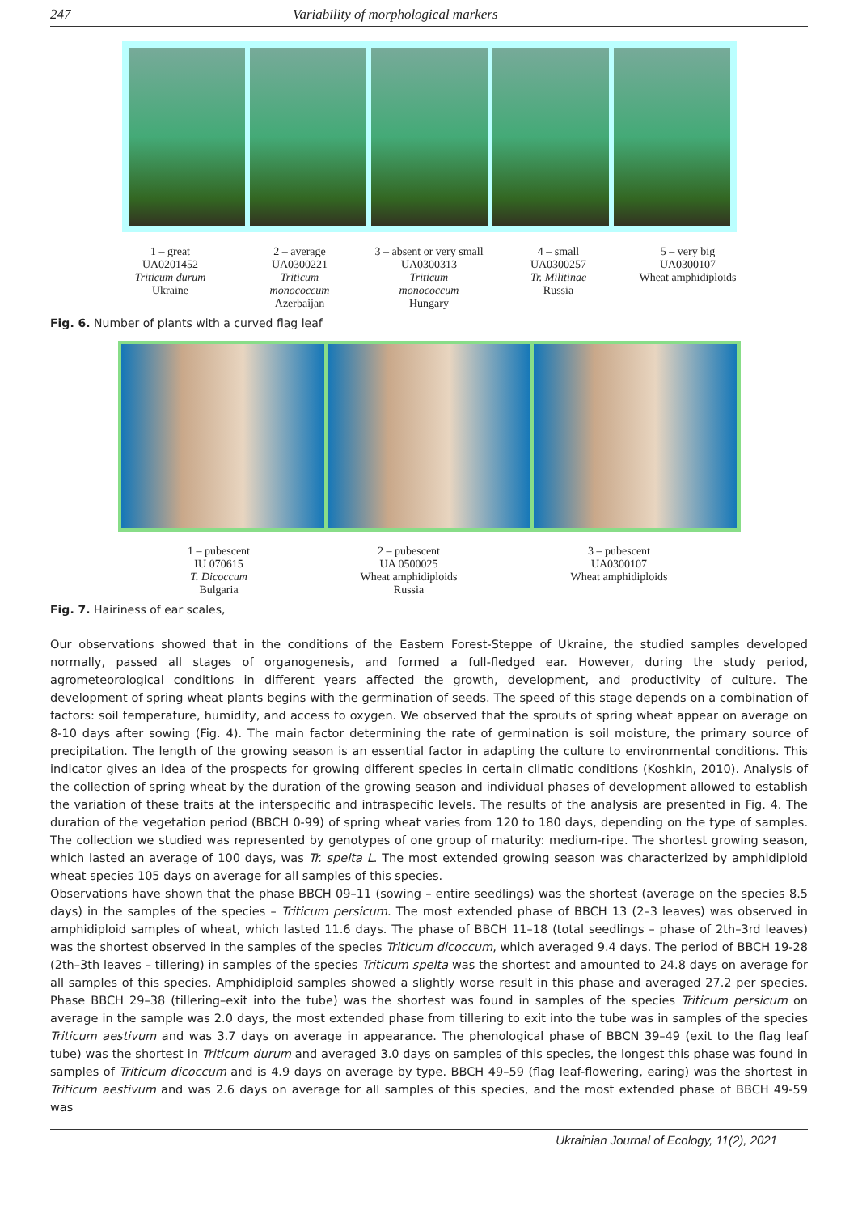247 Variability of morphological markers
1 – great
UA0201452
Triticum durum
Ukraine
2 – average
UA0300221
Triticum
monococcum
Azerbaijan
3 – absent or very small UA0300313
Triticum
monococcum
Hungary
4 – small
UA0300257
Tr. Militinae
Russia
5 – very big
UA0300107
Wheat amphidiploids
Fig. 6. Number of plants with a curved flag leaf
1 – pubescent
IU 070615
T. Dicoccum
Bulgaria
2 – pubescent
UA 0500025
Wheat amphidiploids
Russia
3 – pubescent
UA0300107
Wheat amphidiploids
Fig. 7. Hairiness of ear scales,
Our observations showed that in the conditions of the Eastern Forest-Steppe of Ukraine, the studied samples developed normally, passed all stages of organogenesis, and formed a full-fledged ear. However, during the study period, agrometeorological conditions in different years affected the growth, development, and productivity of culture. The development of spring wheat plants begins with the germination of seeds. The speed of this stage depends on a combination of factors: soil temperature, humidity, and access to oxygen. We observed that the sprouts of spring wheat appear on average on 8-10 days after sowing (Fig. 4). The main factor determining the rate of germination is soil moisture, the primary source of precipitation. The length of the growing season is an essential factor in adapting the culture to environmental conditions. This indicator gives an idea of the prospects for growing different species in certain climatic conditions (Koshkin, 2010). Analysis of the collection of spring wheat by the duration of the growing season and individual phases of development allowed to establish the variation of these traits at the interspecific and intraspecific levels. The results of the analysis are presented in Fig. 4. The duration of the vegetation period (BBCH 0-99) of spring wheat varies from 120 to 180 days, depending on the type of samples. The collection we studied was represented by genotypes of one group of maturity: medium-ripe. The shortest growing season, which lasted an average of 100 days, was Tr. spelta L. The most extended growing season was characterized by amphidiploid wheat species 105 days on average for all samples of this species.
Observations have shown that the phase BBCH 09–11 (sowing – entire seedlings) was the shortest (average on the species 8.5 days) in the samples of the species – Triticum persicum. The most extended phase of BBCH 13 (2–3 leaves) was observed in amphidiploid samples of wheat, which lasted 11.6 days. The phase of BBCH 11–18 (total seedlings – phase of 2th–3rd leaves) was the shortest observed in the samples of the species Triticum dicoccum, which averaged 9.4 days. The period of BBCH 19-28 (2th–3th leaves – tillering) in samples of the species Triticum spelta was the shortest and amounted to 24.8 days on average for all samples of this species. Amphidiploid samples showed a slightly worse result in this phase and averaged 27.2 per species. Phase BBCH 29–38 (tillering–exit into the tube) was the shortest was found in samples of the species Triticum persicum on average in the sample was 2.0 days, the most extended phase from tillering to exit into the tube was in samples of the species Triticum aestivum and was 3.7 days on average in appearance. The phenological phase of BBCN 39–49 (exit to the flag leaf tube) was the shortest in Triticum durum and averaged 3.0 days on samples of this species, the longest this phase was found in samples of Triticum dicoccum and is 4.9 days on average by type. BBCH 49–59 (flag leaf-flowering, earing) was the shortest in Triticum aestivum and was 2.6 days on average for all samples of this species, and the most extended phase of BBCH 49-59 was
Ukrainian Journal of Ecology, 11(2), 2021